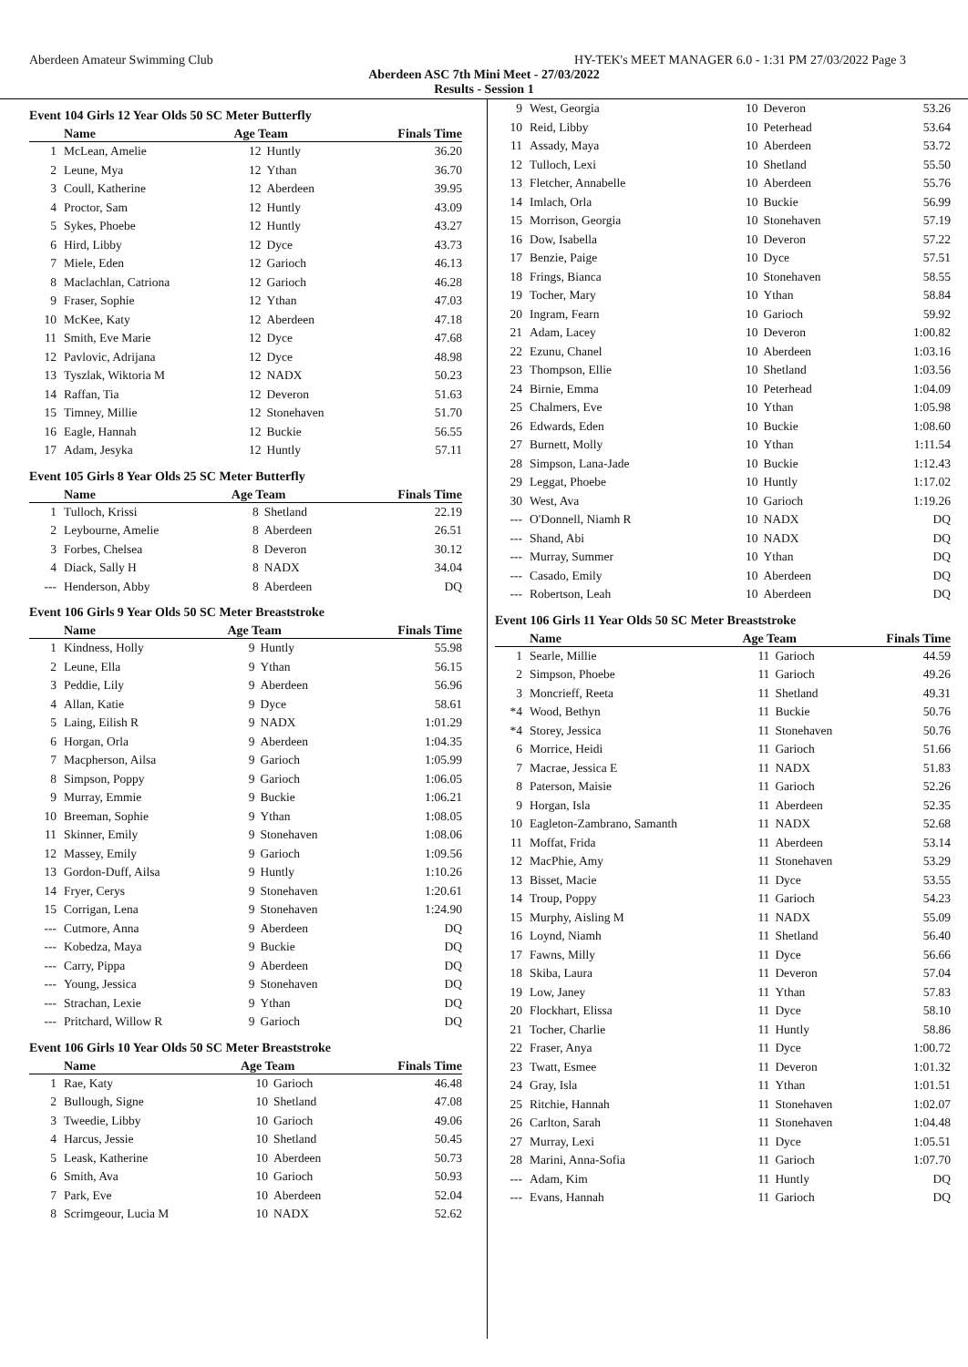Aberdeen Amateur Swimming Club HY-TEK's MEET MANAGER 6.0 - 1:31 PM 27/03/2022 Page 3
Aberdeen ASC 7th Mini Meet - 27/03/2022
Results - Session 1
Event 104 Girls 12 Year Olds 50 SC Meter Butterfly
| | Name | Age Team | | Finals Time |
| --- | --- | --- | --- | --- |
| 1 | McLean, Amelie | 12 | Huntly | 36.20 |
| 2 | Leune, Mya | 12 | Ythan | 36.70 |
| 3 | Coull, Katherine | 12 | Aberdeen | 39.95 |
| 4 | Proctor, Sam | 12 | Huntly | 43.09 |
| 5 | Sykes, Phoebe | 12 | Huntly | 43.27 |
| 6 | Hird, Libby | 12 | Dyce | 43.73 |
| 7 | Miele, Eden | 12 | Garioch | 46.13 |
| 8 | Maclachlan, Catriona | 12 | Garioch | 46.28 |
| 9 | Fraser, Sophie | 12 | Ythan | 47.03 |
| 10 | McKee, Katy | 12 | Aberdeen | 47.18 |
| 11 | Smith, Eve Marie | 12 | Dyce | 47.68 |
| 12 | Pavlovic, Adrijana | 12 | Dyce | 48.98 |
| 13 | Tyszlak, Wiktoria M | 12 | NADX | 50.23 |
| 14 | Raffan, Tia | 12 | Deveron | 51.63 |
| 15 | Timney, Millie | 12 | Stonehaven | 51.70 |
| 16 | Eagle, Hannah | 12 | Buckie | 56.55 |
| 17 | Adam, Jesyka | 12 | Huntly | 57.11 |
Event 105 Girls 8 Year Olds 25 SC Meter Butterfly
| | Name | Age Team | | Finals Time |
| --- | --- | --- | --- | --- |
| 1 | Tulloch, Krissi | 8 | Shetland | 22.19 |
| 2 | Leybourne, Amelie | 8 | Aberdeen | 26.51 |
| 3 | Forbes, Chelsea | 8 | Deveron | 30.12 |
| 4 | Diack, Sally H | 8 | NADX | 34.04 |
| --- | Henderson, Abby | 8 | Aberdeen | DQ |
Event 106 Girls 9 Year Olds 50 SC Meter Breaststroke
| | Name | Age Team | | Finals Time |
| --- | --- | --- | --- | --- |
| 1 | Kindness, Holly | 9 | Huntly | 55.98 |
| 2 | Leune, Ella | 9 | Ythan | 56.15 |
| 3 | Peddie, Lily | 9 | Aberdeen | 56.96 |
| 4 | Allan, Katie | 9 | Dyce | 58.61 |
| 5 | Laing, Eilish R | 9 | NADX | 1:01.29 |
| 6 | Horgan, Orla | 9 | Aberdeen | 1:04.35 |
| 7 | Macpherson, Ailsa | 9 | Garioch | 1:05.99 |
| 8 | Simpson, Poppy | 9 | Garioch | 1:06.05 |
| 9 | Murray, Emmie | 9 | Buckie | 1:06.21 |
| 10 | Breeman, Sophie | 9 | Ythan | 1:08.05 |
| 11 | Skinner, Emily | 9 | Stonehaven | 1:08.06 |
| 12 | Massey, Emily | 9 | Garioch | 1:09.56 |
| 13 | Gordon-Duff, Ailsa | 9 | Huntly | 1:10.26 |
| 14 | Fryer, Cerys | 9 | Stonehaven | 1:20.61 |
| 15 | Corrigan, Lena | 9 | Stonehaven | 1:24.90 |
| --- | Cutmore, Anna | 9 | Aberdeen | DQ |
| --- | Kobedza, Maya | 9 | Buckie | DQ |
| --- | Carry, Pippa | 9 | Aberdeen | DQ |
| --- | Young, Jessica | 9 | Stonehaven | DQ |
| --- | Strachan, Lexie | 9 | Ythan | DQ |
| --- | Pritchard, Willow R | 9 | Garioch | DQ |
Event 106 Girls 10 Year Olds 50 SC Meter Breaststroke
| | Name | Age Team | | Finals Time |
| --- | --- | --- | --- | --- |
| 1 | Rae, Katy | 10 | Garioch | 46.48 |
| 2 | Bullough, Signe | 10 | Shetland | 47.08 |
| 3 | Tweedie, Libby | 10 | Garioch | 49.06 |
| 4 | Harcus, Jessie | 10 | Shetland | 50.45 |
| 5 | Leask, Katherine | 10 | Aberdeen | 50.73 |
| 6 | Smith, Ava | 10 | Garioch | 50.93 |
| 7 | Park, Eve | 10 | Aberdeen | 52.04 |
| 8 | Scrimgeour, Lucia M | 10 | NADX | 52.62 |
| 9 | West, Georgia | 10 | Deveron | 53.26 |
| 10 | Reid, Libby | 10 | Peterhead | 53.64 |
| 11 | Assady, Maya | 10 | Aberdeen | 53.72 |
| 12 | Tulloch, Lexi | 10 | Shetland | 55.50 |
| 13 | Fletcher, Annabelle | 10 | Aberdeen | 55.76 |
| 14 | Imlach, Orla | 10 | Buckie | 56.99 |
| 15 | Morrison, Georgia | 10 | Stonehaven | 57.19 |
| 16 | Dow, Isabella | 10 | Deveron | 57.22 |
| 17 | Benzie, Paige | 10 | Dyce | 57.51 |
| 18 | Frings, Bianca | 10 | Stonehaven | 58.55 |
| 19 | Tocher, Mary | 10 | Ythan | 58.84 |
| 20 | Ingram, Fearn | 10 | Garioch | 59.92 |
| 21 | Adam, Lacey | 10 | Deveron | 1:00.82 |
| 22 | Ezunu, Chanel | 10 | Aberdeen | 1:03.16 |
| 23 | Thompson, Ellie | 10 | Shetland | 1:03.56 |
| 24 | Birnie, Emma | 10 | Peterhead | 1:04.09 |
| 25 | Chalmers, Eve | 10 | Ythan | 1:05.98 |
| 26 | Edwards, Eden | 10 | Buckie | 1:08.60 |
| 27 | Burnett, Molly | 10 | Ythan | 1:11.54 |
| 28 | Simpson, Lana-Jade | 10 | Buckie | 1:12.43 |
| 29 | Leggat, Phoebe | 10 | Huntly | 1:17.02 |
| 30 | West, Ava | 10 | Garioch | 1:19.26 |
| --- | O'Donnell, Niamh R | 10 | NADX | DQ |
| --- | Shand, Abi | 10 | NADX | DQ |
| --- | Murray, Summer | 10 | Ythan | DQ |
| --- | Casado, Emily | 10 | Aberdeen | DQ |
| --- | Robertson, Leah | 10 | Aberdeen | DQ |
Event 106 Girls 11 Year Olds 50 SC Meter Breaststroke
| | Name | Age Team | | Finals Time |
| --- | --- | --- | --- | --- |
| 1 | Searle, Millie | 11 | Garioch | 44.59 |
| 2 | Simpson, Phoebe | 11 | Garioch | 49.26 |
| 3 | Moncrieff, Reeta | 11 | Shetland | 49.31 |
| *4 | Wood, Bethyn | 11 | Buckie | 50.76 |
| *4 | Storey, Jessica | 11 | Stonehaven | 50.76 |
| 6 | Morrice, Heidi | 11 | Garioch | 51.66 |
| 7 | Macrae, Jessica E | 11 | NADX | 51.83 |
| 8 | Paterson, Maisie | 11 | Garioch | 52.26 |
| 9 | Horgan, Isla | 11 | Aberdeen | 52.35 |
| 10 | Eagleton-Zambrano, Samanth | 11 | NADX | 52.68 |
| 11 | Moffat, Frida | 11 | Aberdeen | 53.14 |
| 12 | MacPhie, Amy | 11 | Stonehaven | 53.29 |
| 13 | Bisset, Macie | 11 | Dyce | 53.55 |
| 14 | Troup, Poppy | 11 | Garioch | 54.23 |
| 15 | Murphy, Aisling M | 11 | NADX | 55.09 |
| 16 | Loynd, Niamh | 11 | Shetland | 56.40 |
| 17 | Fawns, Milly | 11 | Dyce | 56.66 |
| 18 | Skiba, Laura | 11 | Deveron | 57.04 |
| 19 | Low, Janey | 11 | Ythan | 57.83 |
| 20 | Flockhart, Elissa | 11 | Dyce | 58.10 |
| 21 | Tocher, Charlie | 11 | Huntly | 58.86 |
| 22 | Fraser, Anya | 11 | Dyce | 1:00.72 |
| 23 | Twatt, Esmee | 11 | Deveron | 1:01.32 |
| 24 | Gray, Isla | 11 | Ythan | 1:01.51 |
| 25 | Ritchie, Hannah | 11 | Stonehaven | 1:02.07 |
| 26 | Carlton, Sarah | 11 | Stonehaven | 1:04.48 |
| 27 | Murray, Lexi | 11 | Dyce | 1:05.51 |
| 28 | Marini, Anna-Sofia | 11 | Garioch | 1:07.70 |
| --- | Adam, Kim | 11 | Huntly | DQ |
| --- | Evans, Hannah | 11 | Garioch | DQ |